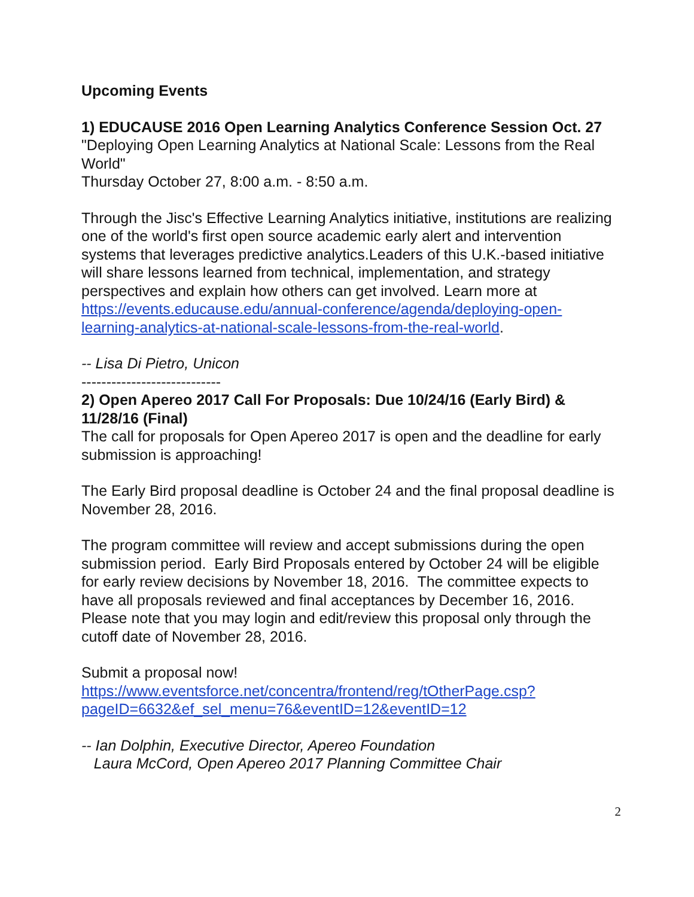Upcoming Events
1) EDUCAUSE 2016 Open Learning Analytics Conference Session Oct. 27
"Deploying Open Learning Analytics at National Scale: Lessons from the Real World"
Thursday October 27, 8:00 a.m. - 8:50 a.m.
Through the Jisc's Effective Learning Analytics initiative, institutions are realizing one of the world's first open source academic early alert and intervention systems that leverages predictive analytics.Leaders of this U.K.-based initiative will share lessons learned from technical, implementation, and strategy perspectives and explain how others can get involved. Learn more at https://events.educause.edu/annual-conference/agenda/deploying-open-learning-analytics-at-national-scale-lessons-from-the-real-world.
-- Lisa Di Pietro, Unicon
----------------------------
2) Open Apereo 2017 Call For Proposals: Due 10/24/16 (Early Bird) & 11/28/16 (Final)
The call for proposals for Open Apereo 2017 is open and the deadline for early submission is approaching!
The Early Bird proposal deadline is October 24 and the final proposal deadline is November 28, 2016.
The program committee will review and accept submissions during the open submission period. Early Bird Proposals entered by October 24 will be eligible for early review decisions by November 18, 2016. The committee expects to have all proposals reviewed and final acceptances by December 16, 2016. Please note that you may login and edit/review this proposal only through the cutoff date of November 28, 2016.
Submit a proposal now!
https://www.eventsforce.net/concentra/frontend/reg/tOtherPage.csp?pageID=6632&ef_sel_menu=76&eventID=12&eventID=12
-- Ian Dolphin, Executive Director, Apereo Foundation
Laura McCord, Open Apereo 2017 Planning Committee Chair
2